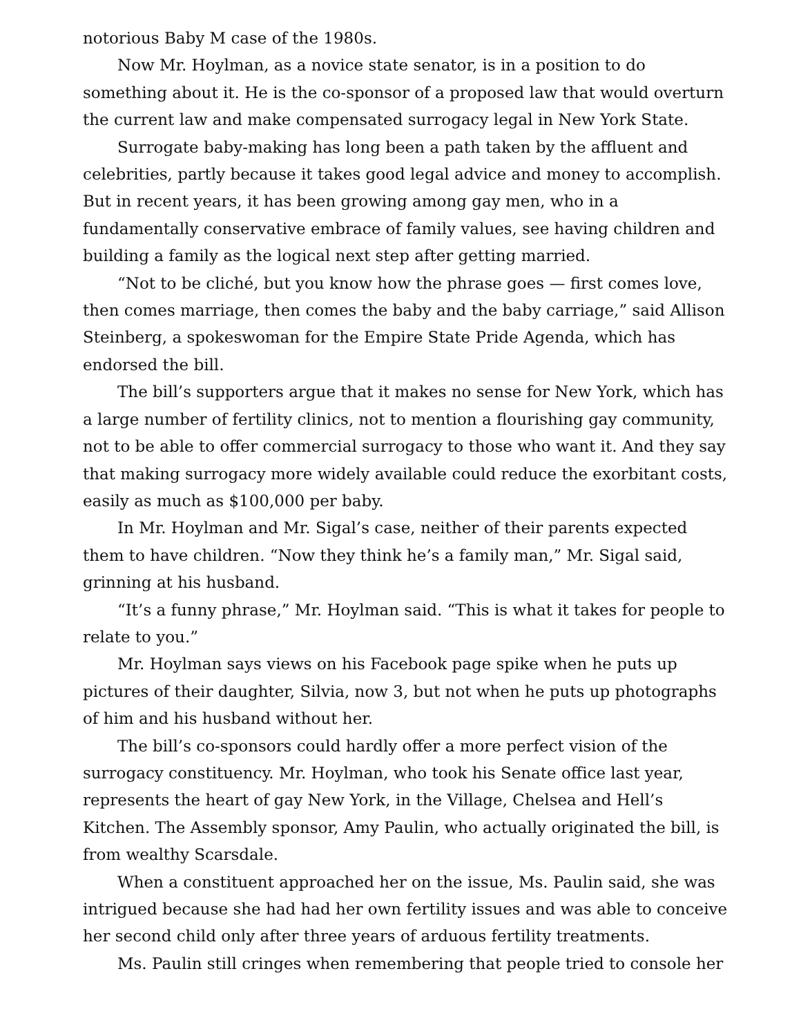notorious Baby M case of the 1980s.
Now Mr. Hoylman, as a novice state senator, is in a position to do something about it. He is the co-sponsor of a proposed law that would overturn the current law and make compensated surrogacy legal in New York State.
Surrogate baby-making has long been a path taken by the affluent and celebrities, partly because it takes good legal advice and money to accomplish. But in recent years, it has been growing among gay men, who in a fundamentally conservative embrace of family values, see having children and building a family as the logical next step after getting married.
“Not to be cliché, but you know how the phrase goes — first comes love, then comes marriage, then comes the baby and the baby carriage,” said Allison Steinberg, a spokeswoman for the Empire State Pride Agenda, which has endorsed the bill.
The bill’s supporters argue that it makes no sense for New York, which has a large number of fertility clinics, not to mention a flourishing gay community, not to be able to offer commercial surrogacy to those who want it. And they say that making surrogacy more widely available could reduce the exorbitant costs, easily as much as $100,000 per baby.
In Mr. Hoylman and Mr. Sigal’s case, neither of their parents expected them to have children. “Now they think he’s a family man,” Mr. Sigal said, grinning at his husband.
“It’s a funny phrase,” Mr. Hoylman said. “This is what it takes for people to relate to you.”
Mr. Hoylman says views on his Facebook page spike when he puts up pictures of their daughter, Silvia, now 3, but not when he puts up photographs of him and his husband without her.
The bill’s co-sponsors could hardly offer a more perfect vision of the surrogacy constituency. Mr. Hoylman, who took his Senate office last year, represents the heart of gay New York, in the Village, Chelsea and Hell’s Kitchen. The Assembly sponsor, Amy Paulin, who actually originated the bill, is from wealthy Scarsdale.
When a constituent approached her on the issue, Ms. Paulin said, she was intrigued because she had had her own fertility issues and was able to conceive her second child only after three years of arduous fertility treatments.
Ms. Paulin still cringes when remembering that people tried to console her